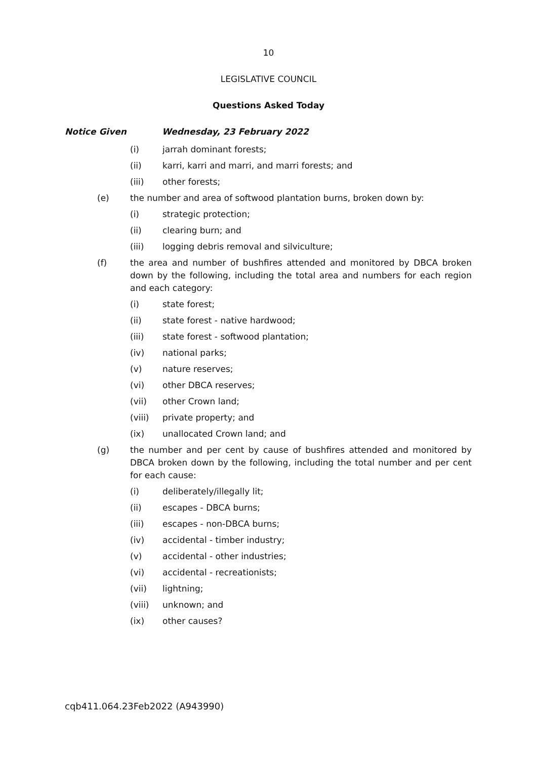10
LEGISLATIVE COUNCIL
Questions Asked Today
Notice Given Wednesday, 23 February 2022
(i) jarrah dominant forests;
(ii) karri, karri and marri, and marri forests; and
(iii) other forests;
(e) the number and area of softwood plantation burns, broken down by:
(i) strategic protection;
(ii) clearing burn; and
(iii) logging debris removal and silviculture;
(f) the area and number of bushfires attended and monitored by DBCA broken down by the following, including the total area and numbers for each region and each category:
(i) state forest;
(ii) state forest - native hardwood;
(iii) state forest - softwood plantation;
(iv) national parks;
(v) nature reserves;
(vi) other DBCA reserves;
(vii) other Crown land;
(viii) private property; and
(ix) unallocated Crown land; and
(g) the number and per cent by cause of bushfires attended and monitored by DBCA broken down by the following, including the total number and per cent for each cause:
(i) deliberately/illegally lit;
(ii) escapes - DBCA burns;
(iii) escapes - non-DBCA burns;
(iv) accidental - timber industry;
(v) accidental - other industries;
(vi) accidental - recreationists;
(vii) lightning;
(viii) unknown; and
(ix) other causes?
cqb411.064.23Feb2022 (A943990)